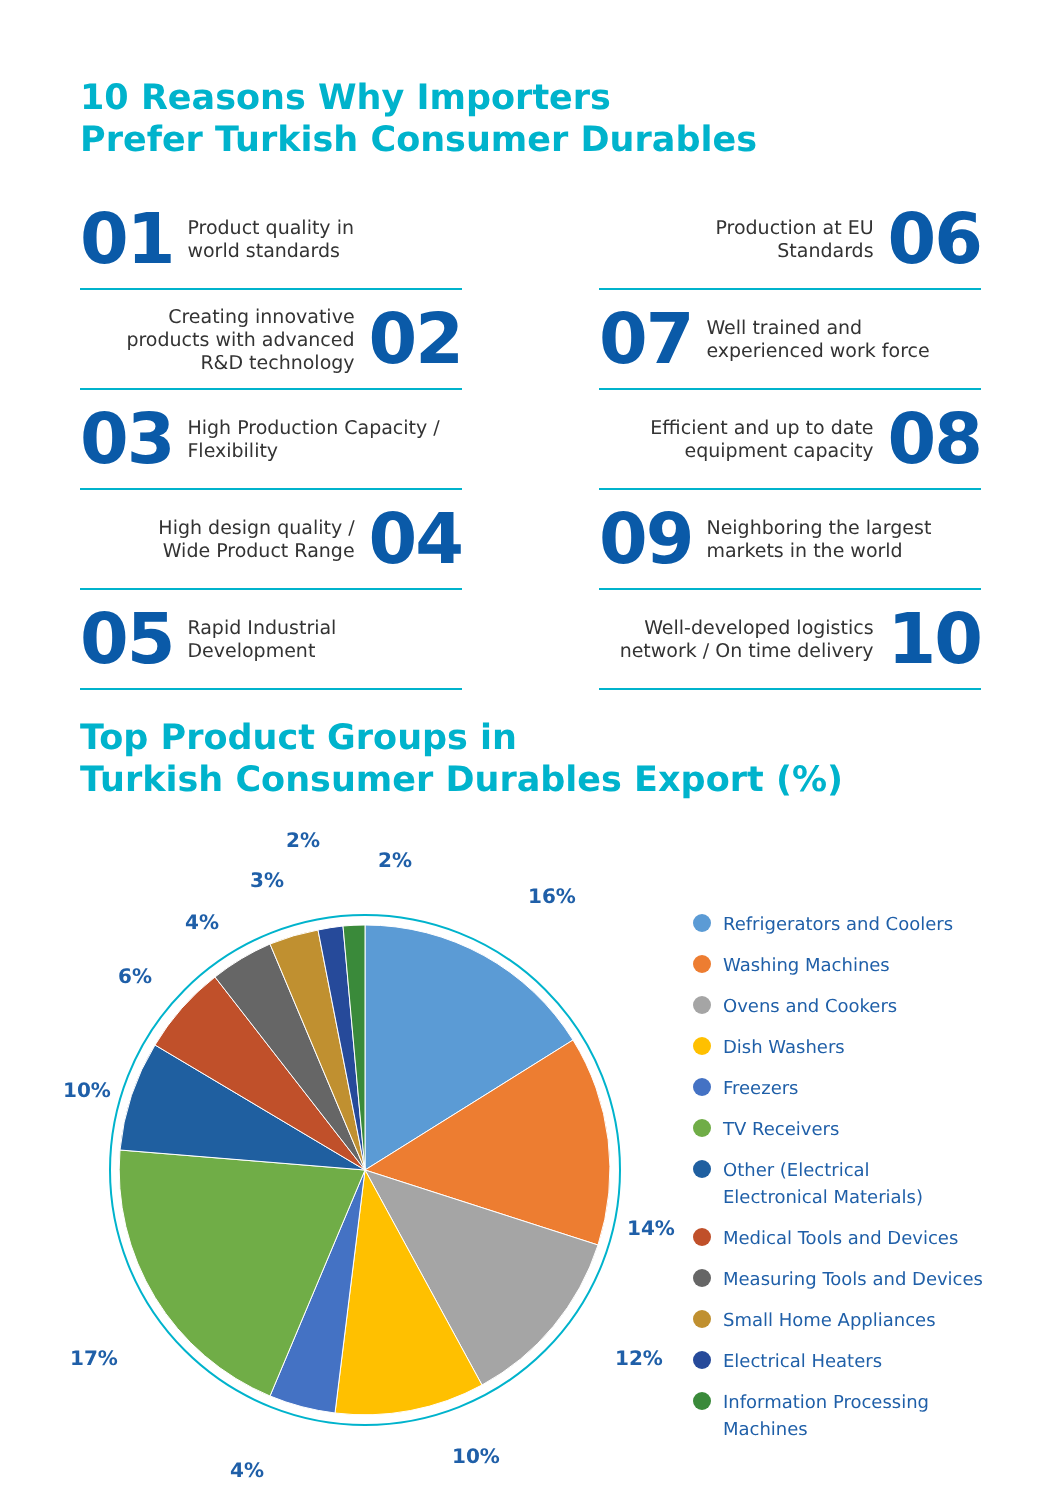10 Reasons Why Importers
Prefer Turkish Consumer Durables
01 Product quality in
world standards
Creating innovative
products with advanced
R&D technology 02
03 High Production Capacity /
Flexibility
High design quality /
Wide Product Range 04
05 Rapid Industrial
Development
Production at EU
Standards 06
07 Well trained and
experienced work force
Efficient and up to date
equipment capacity 08
09 Neighboring the largest
markets in the world
Well-developed logistics
network / On time delivery 10
Top Product Groups in
Turkish Consumer Durables Export (%)
16%
14%
12%
10%
4%
17%
10%
6%
4%
3%
2%
2%
Refrigerators and Coolers
Washing Machines
Ovens and Cookers
Dish Washers
Freezers
TV Receivers
Other (Electrical
Electronical Materials)
Medical Tools and Devices
Measuring Tools and Devices
Small Home Appliances
Electrical Heaters
Information Processing
Machines